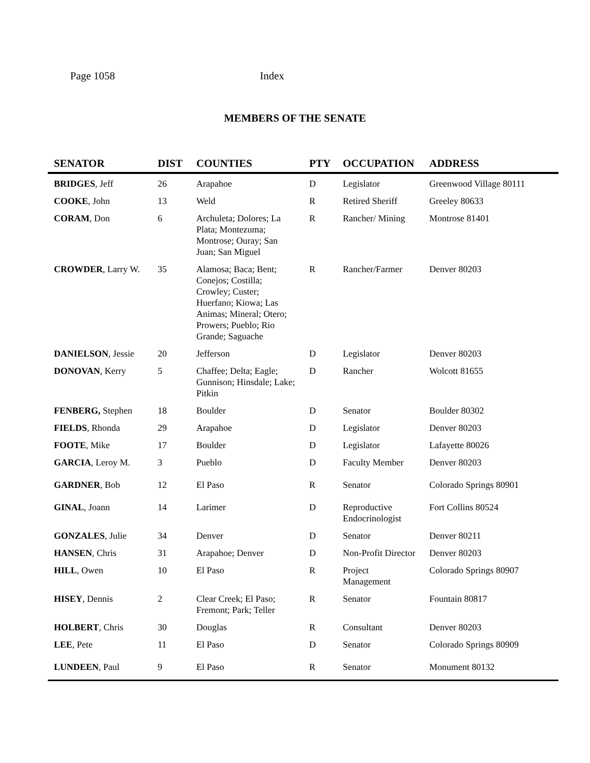Page 1058 Index
MEMBERS OF THE SENATE
| SENATOR | DIST | COUNTIES | PTY | OCCUPATION | ADDRESS |
| --- | --- | --- | --- | --- | --- |
| BRIDGES , Jeff | 26 | Arapahoe | D | Legislator | Greenwood Village 80111 |
| COOKE , John | 13 | Weld | R | Retired Sheriff | Greeley 80633 |
| CORAM , Don | 6 | Archuleta; Dolores; La Plata; Montezuma; Montrose; Ouray; San Juan; San Miguel | R | Rancher/ Mining | Montrose 81401 |
| CROWDER , Larry W. | 35 | Alamosa; Baca; Bent; Conejos; Costilla; Crowley; Custer; Huerfano; Kiowa; Las Animas; Mineral; Otero; Prowers; Pueblo; Rio Grande; Saguache | R | Rancher/Farmer | Denver 80203 |
| DANIELSON , Jessie | 20 | Jefferson | D | Legislator | Denver 80203 |
| DONOVAN , Kerry | 5 | Chaffee; Delta; Eagle; Gunnison; Hinsdale; Lake; Pitkin | D | Rancher | Wolcott 81655 |
| FENBERG, Stephen | 18 | Boulder | D | Senator | Boulder 80302 |
| FIELDS , Rhonda | 29 | Arapahoe | D | Legislator | Denver 80203 |
| FOOTE , Mike | 17 | Boulder | D | Legislator | Lafayette 80026 |
| GARCIA , Leroy M. | 3 | Pueblo | D | Faculty Member | Denver 80203 |
| GARDNER , Bob | 12 | El Paso | R | Senator | Colorado Springs 80901 |
| GINAL , Joann | 14 | Larimer | D | Reproductive Endocrinologist | Fort Collins 80524 |
| GONZALES , Julie | 34 | Denver | D | Senator | Denver 80211 |
| HANSEN , Chris | 31 | Arapahoe; Denver | D | Non-Profit Director | Denver 80203 |
| HILL , Owen | 10 | El Paso | R | Project Management | Colorado Springs 80907 |
| HISEY , Dennis | 2 | Clear Creek; El Paso; Fremont; Park; Teller | R | Senator | Fountain 80817 |
| HOLBERT , Chris | 30 | Douglas | R | Consultant | Denver 80203 |
| LEE , Pete | 11 | El Paso | D | Senator | Colorado Springs 80909 |
| LUNDEEN , Paul | 9 | El Paso | R | Senator | Monument 80132 |